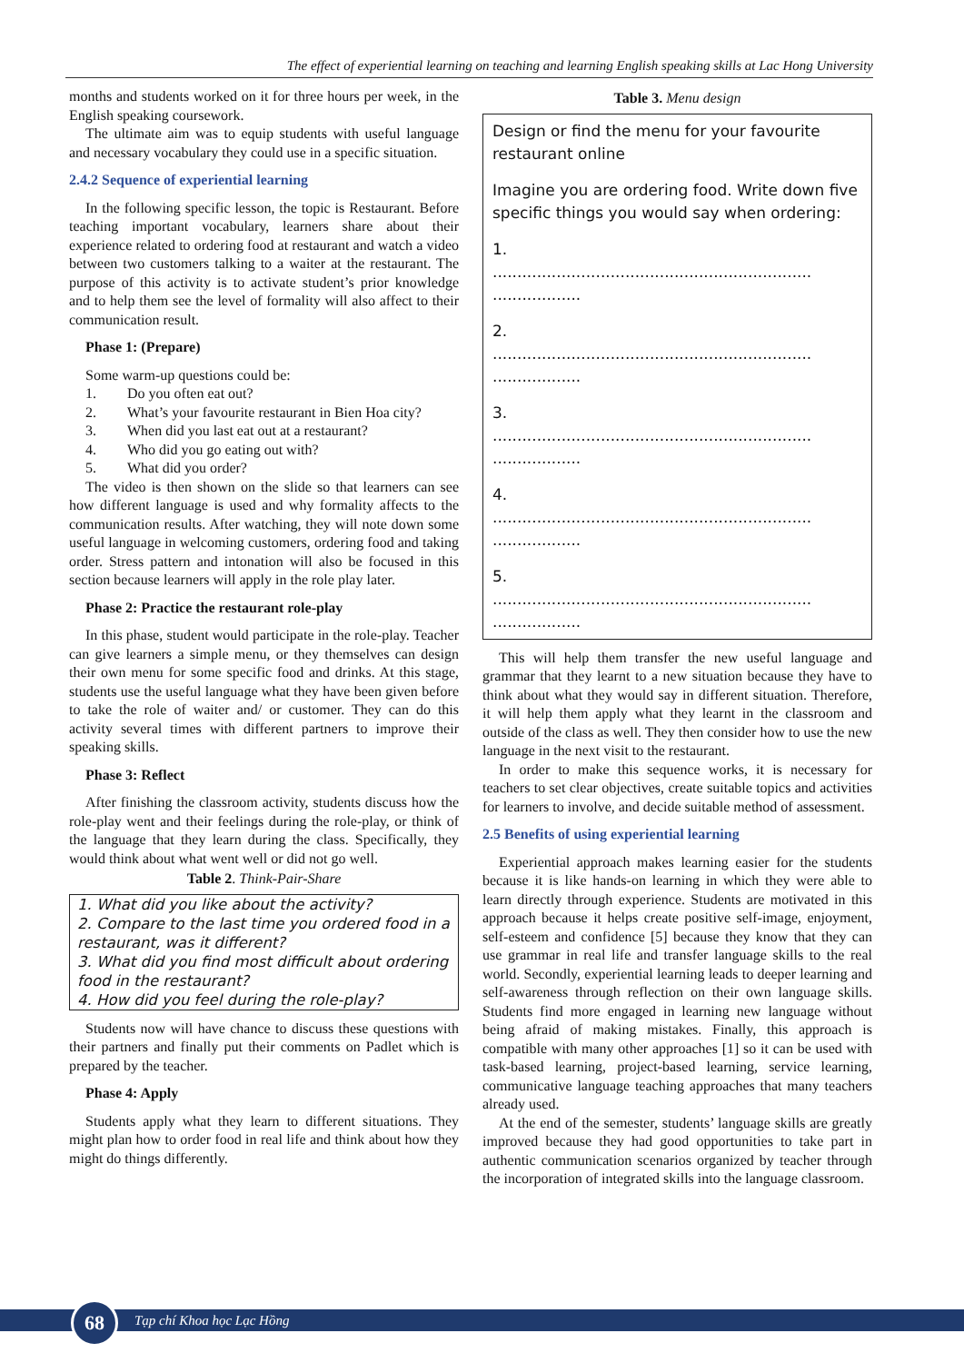The effect of experiential learning on teaching and learning English speaking skills at Lac Hong University
months and students worked on it for three hours per week, in the English speaking coursework.
The ultimate aim was to equip students with useful language and necessary vocabulary they could use in a specific situation.
2.4.2 Sequence of experiential learning
In the following specific lesson, the topic is Restaurant. Before teaching important vocabulary, learners share about their experience related to ordering food at restaurant and watch a video between two customers talking to a waiter at the restaurant. The purpose of this activity is to activate student’s prior knowledge and to help them see the level of formality will also affect to their communication result.
Phase 1: (Prepare)
Some warm-up questions could be:
1. Do you often eat out?
2. What’s your favourite restaurant in Bien Hoa city?
3. When did you last eat out at a restaurant?
4. Who did you go eating out with?
5. What did you order?
The video is then shown on the slide so that learners can see how different language is used and why formality affects to the communication results. After watching, they will note down some useful language in welcoming customers, ordering food and taking order. Stress pattern and intonation will also be focused in this section because learners will apply in the role play later.
Phase 2: Practice the restaurant role-play
In this phase, student would participate in the role-play. Teacher can give learners a simple menu, or they themselves can design their own menu for some specific food and drinks. At this stage, students use the useful language what they have been given before to take the role of waiter and/ or customer. They can do this activity several times with different partners to improve their speaking skills.
Phase 3: Reflect
After finishing the classroom activity, students discuss how the role-play went and their feelings during the role-play, or think of the language that they learn during the class. Specifically, they would think about what went well or did not go well.
Table 2. Think-Pair-Share
1. What did you like about the activity?
2. Compare to the last time you ordered food in a restaurant, was it different?
3. What did you find most difficult about ordering food in the restaurant?
4. How did you feel during the role-play?
Students now will have chance to discuss these questions with their partners and finally put their comments on Padlet which is prepared by the teacher.
Phase 4: Apply
Students apply what they learn to different situations. They might plan how to order food in real life and think about how they might do things differently.
Table 3. Menu design
Design or find the menu for your favourite restaurant online
Imagine you are ordering food. Write down five specific things you would say when ordering:
1.
.................................................................
..................
2.
.................................................................
..................
3.
.................................................................
..................
4.
.................................................................
..................
5.
.................................................................
..................
This will help them transfer the new useful language and grammar that they learnt to a new situation because they have to think about what they would say in different situation. Therefore, it will help them apply what they learnt in the classroom and outside of the class as well. They then consider how to use the new language in the next visit to the restaurant.
In order to make this sequence works, it is necessary for teachers to set clear objectives, create suitable topics and activities for learners to involve, and decide suitable method of assessment.
2.5 Benefits of using experiential learning
Experiential approach makes learning easier for the students because it is like hands-on learning in which they were able to learn directly through experience. Students are motivated in this approach because it helps create positive self-image, enjoyment, self-esteem and confidence [5] because they know that they can use grammar in real life and transfer language skills to the real world. Secondly, experiential learning leads to deeper learning and self-awareness through reflection on their own language skills. Students find more engaged in learning new language without being afraid of making mistakes. Finally, this approach is compatible with many other approaches [1] so it can be used with task-based learning, project-based learning, service learning, communicative language teaching approaches that many teachers already used.
At the end of the semester, students’ language skills are greatly improved because they had good opportunities to take part in authentic communication scenarios organized by teacher through the incorporation of integrated skills into the language classroom.
Tạp chí Khoa học Lạc Hồng 68